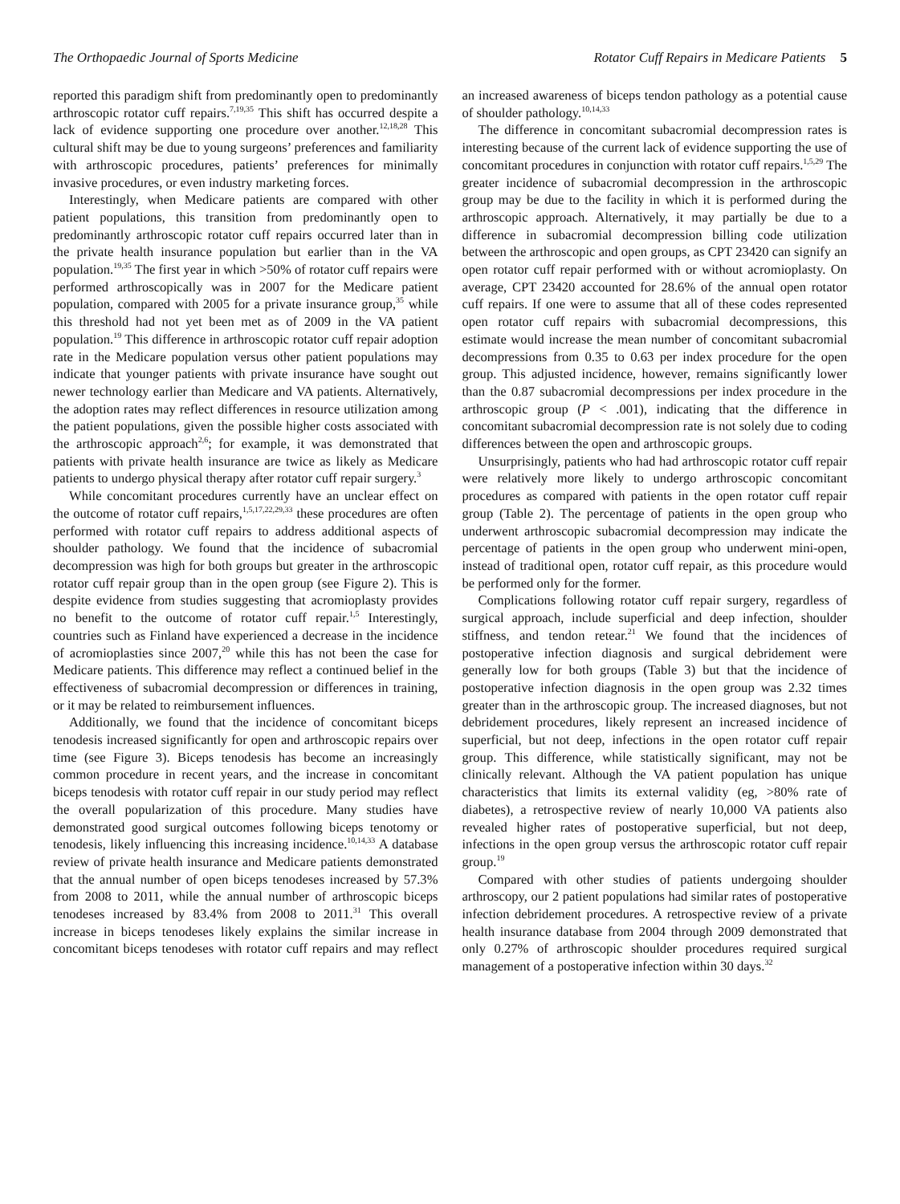The Orthopaedic Journal of Sports Medicine Rotator Cuff Repairs in Medicare Patients 5
reported this paradigm shift from predominantly open to predominantly arthroscopic rotator cuff repairs.<sup>7,19,35</sup> This shift has occurred despite a lack of evidence supporting one procedure over another.<sup>12,18,28</sup> This cultural shift may be due to young surgeons’ preferences and familiarity with arthroscopic procedures, patients’ preferences for minimally invasive procedures, or even industry marketing forces.
Interestingly, when Medicare patients are compared with other patient populations, this transition from predominantly open to predominantly arthroscopic rotator cuff repairs occurred later than in the private health insurance population but earlier than in the VA population.<sup>19,35</sup> The first year in which >50% of rotator cuff repairs were performed arthroscopically was in 2007 for the Medicare patient population, compared with 2005 for a private insurance group,<sup>35</sup> while this threshold had not yet been met as of 2009 in the VA patient population.<sup>19</sup> This difference in arthroscopic rotator cuff repair adoption rate in the Medicare population versus other patient populations may indicate that younger patients with private insurance have sought out newer technology earlier than Medicare and VA patients. Alternatively, the adoption rates may reflect differences in resource utilization among the patient populations, given the possible higher costs associated with the arthroscopic approach<sup>2,6</sup>; for example, it was demonstrated that patients with private health insurance are twice as likely as Medicare patients to undergo physical therapy after rotator cuff repair surgery.<sup>3</sup>
While concomitant procedures currently have an unclear effect on the outcome of rotator cuff repairs,<sup>1,5,17,22,29,33</sup> these procedures are often performed with rotator cuff repairs to address additional aspects of shoulder pathology. We found that the incidence of subacromial decompression was high for both groups but greater in the arthroscopic rotator cuff repair group than in the open group (see Figure 2). This is despite evidence from studies suggesting that acromioplasty provides no benefit to the outcome of rotator cuff repair.<sup>1,5</sup> Interestingly, countries such as Finland have experienced a decrease in the incidence of acromioplasties since 2007,<sup>20</sup> while this has not been the case for Medicare patients. This difference may reflect a continued belief in the effectiveness of subacromial decompression or differences in training, or it may be related to reimbursement influences.
Additionally, we found that the incidence of concomitant biceps tenodesis increased significantly for open and arthroscopic repairs over time (see Figure 3). Biceps tenodesis has become an increasingly common procedure in recent years, and the increase in concomitant biceps tenodesis with rotator cuff repair in our study period may reflect the overall popularization of this procedure. Many studies have demonstrated good surgical outcomes following biceps tenotomy or tenodesis, likely influencing this increasing incidence.<sup>10,14,33</sup> A database review of private health insurance and Medicare patients demonstrated that the annual number of open biceps tenodeses increased by 57.3% from 2008 to 2011, while the annual number of arthroscopic biceps tenodeses increased by 83.4% from 2008 to 2011.<sup>31</sup> This overall increase in biceps tenodeses likely explains the similar increase in concomitant biceps tenodeses with rotator cuff repairs and may reflect an increased awareness of biceps tendon pathology as a potential cause of shoulder pathology.<sup>10,14,33</sup>
The difference in concomitant subacromial decompression rates is interesting because of the current lack of evidence supporting the use of concomitant procedures in conjunction with rotator cuff repairs.<sup>1,5,29</sup> The greater incidence of subacromial decompression in the arthroscopic group may be due to the facility in which it is performed during the arthroscopic approach. Alternatively, it may partially be due to a difference in subacromial decompression billing code utilization between the arthroscopic and open groups, as CPT 23420 can signify an open rotator cuff repair performed with or without acromioplasty. On average, CPT 23420 accounted for 28.6% of the annual open rotator cuff repairs. If one were to assume that all of these codes represented open rotator cuff repairs with subacromial decompressions, this estimate would increase the mean number of concomitant subacromial decompressions from 0.35 to 0.63 per index procedure for the open group. This adjusted incidence, however, remains significantly lower than the 0.87 subacromial decompressions per index procedure in the arthroscopic group (P < .001), indicating that the difference in concomitant subacromial decompression rate is not solely due to coding differences between the open and arthroscopic groups.
Unsurprisingly, patients who had had arthroscopic rotator cuff repair were relatively more likely to undergo arthroscopic concomitant procedures as compared with patients in the open rotator cuff repair group (Table 2). The percentage of patients in the open group who underwent arthroscopic subacromial decompression may indicate the percentage of patients in the open group who underwent mini-open, instead of traditional open, rotator cuff repair, as this procedure would be performed only for the former.
Complications following rotator cuff repair surgery, regardless of surgical approach, include superficial and deep infection, shoulder stiffness, and tendon retear.<sup>21</sup> We found that the incidences of postoperative infection diagnosis and surgical debridement were generally low for both groups (Table 3) but that the incidence of postoperative infection diagnosis in the open group was 2.32 times greater than in the arthroscopic group. The increased diagnoses, but not debridement procedures, likely represent an increased incidence of superficial, but not deep, infections in the open rotator cuff repair group. This difference, while statistically significant, may not be clinically relevant. Although the VA patient population has unique characteristics that limits its external validity (eg, >80% rate of diabetes), a retrospective review of nearly 10,000 VA patients also revealed higher rates of postoperative superficial, but not deep, infections in the open group versus the arthroscopic rotator cuff repair group.<sup>19</sup>
Compared with other studies of patients undergoing shoulder arthroscopy, our 2 patient populations had similar rates of postoperative infection debridement procedures. A retrospective review of a private health insurance database from 2004 through 2009 demonstrated that only 0.27% of arthroscopic shoulder procedures required surgical management of a postoperative infection within 30 days.<sup>32</sup>